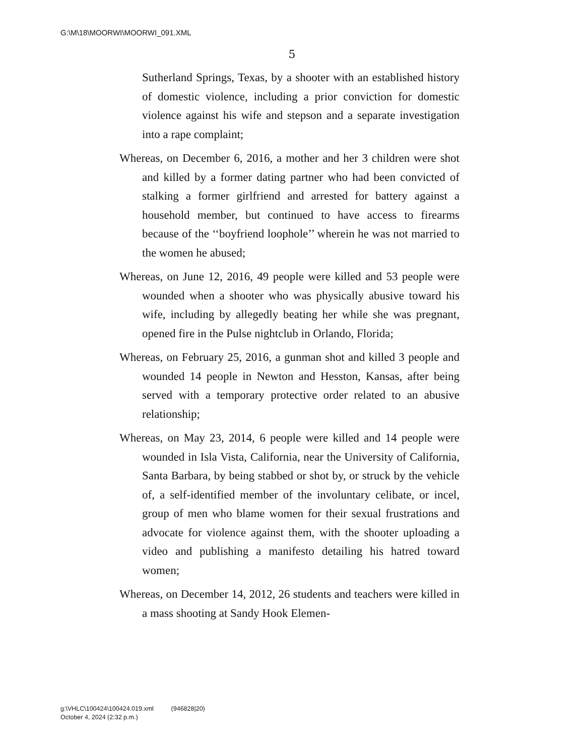G:\M\18\MOORWI\MOORWI_091.XML
5
Sutherland Springs, Texas, by a shooter with an established history of domestic violence, including a prior conviction for domestic violence against his wife and stepson and a separate investigation into a rape complaint;
Whereas, on December 6, 2016, a mother and her 3 children were shot and killed by a former dating partner who had been convicted of stalking a former girlfriend and arrested for battery against a household member, but continued to have access to firearms because of the ‘‘boyfriend loophole’’ wherein he was not married to the women he abused;
Whereas, on June 12, 2016, 49 people were killed and 53 people were wounded when a shooter who was physically abusive toward his wife, including by allegedly beating her while she was pregnant, opened fire in the Pulse nightclub in Orlando, Florida;
Whereas, on February 25, 2016, a gunman shot and killed 3 people and wounded 14 people in Newton and Hesston, Kansas, after being served with a temporary protective order related to an abusive relationship;
Whereas, on May 23, 2014, 6 people were killed and 14 people were wounded in Isla Vista, California, near the University of California, Santa Barbara, by being stabbed or shot by, or struck by the vehicle of, a self-identified member of the involuntary celibate, or incel, group of men who blame women for their sexual frustrations and advocate for violence against them, with the shooter uploading a video and publishing a manifesto detailing his hatred toward women;
Whereas, on December 14, 2012, 26 students and teachers were killed in a mass shooting at Sandy Hook Elemen-
g:\VHLC\100424\100424.019.xml (946828|20)
October 4, 2024 (2:32 p.m.)